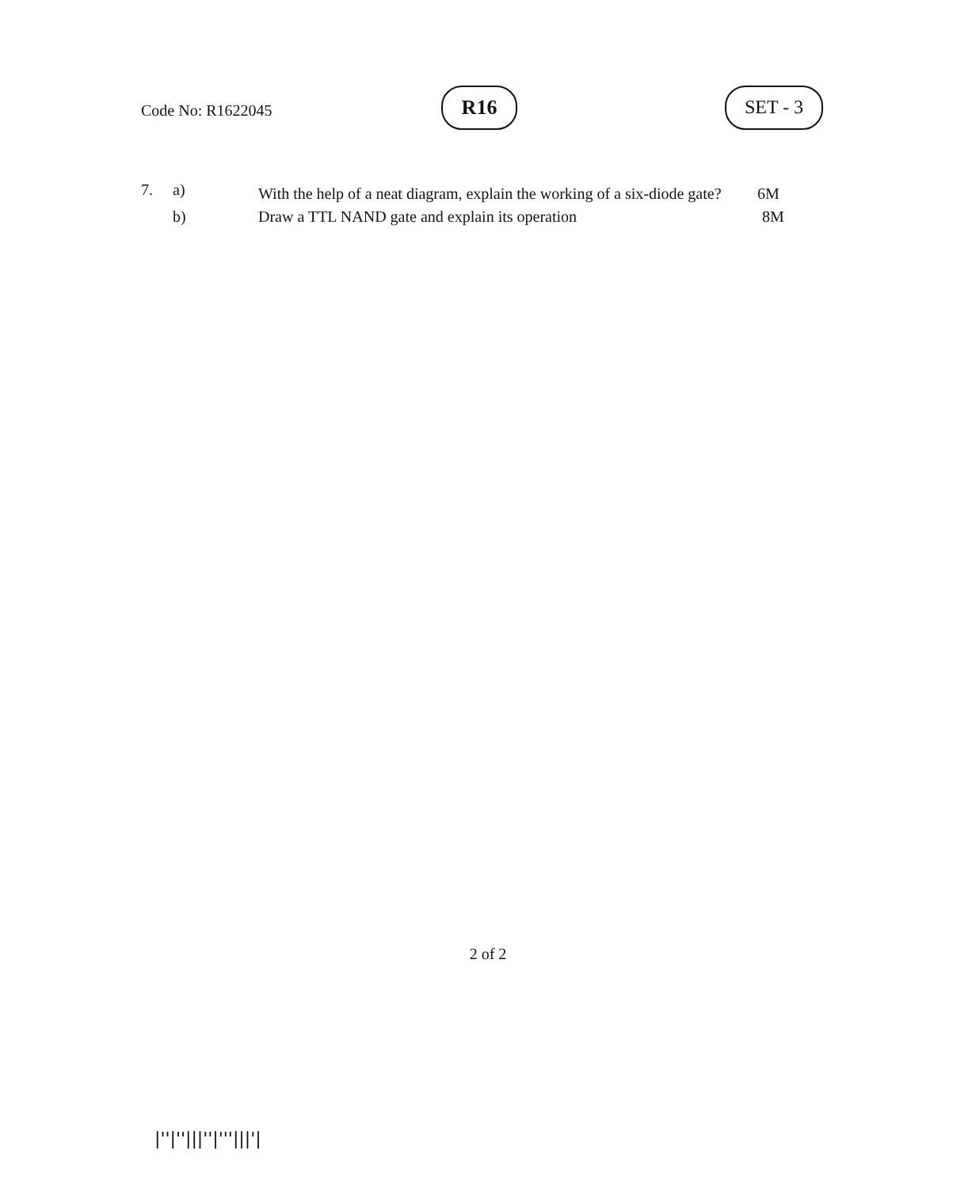Code No: R1622045
R16 SET - 3
| 7. | a) | With the help of a neat diagram, explain the working of a six-diode gate? | 6M |
| | b) | Draw a TTL NAND gate and explain its operation | 8M |
2 of 2
|''|''|||''|'''|||'|